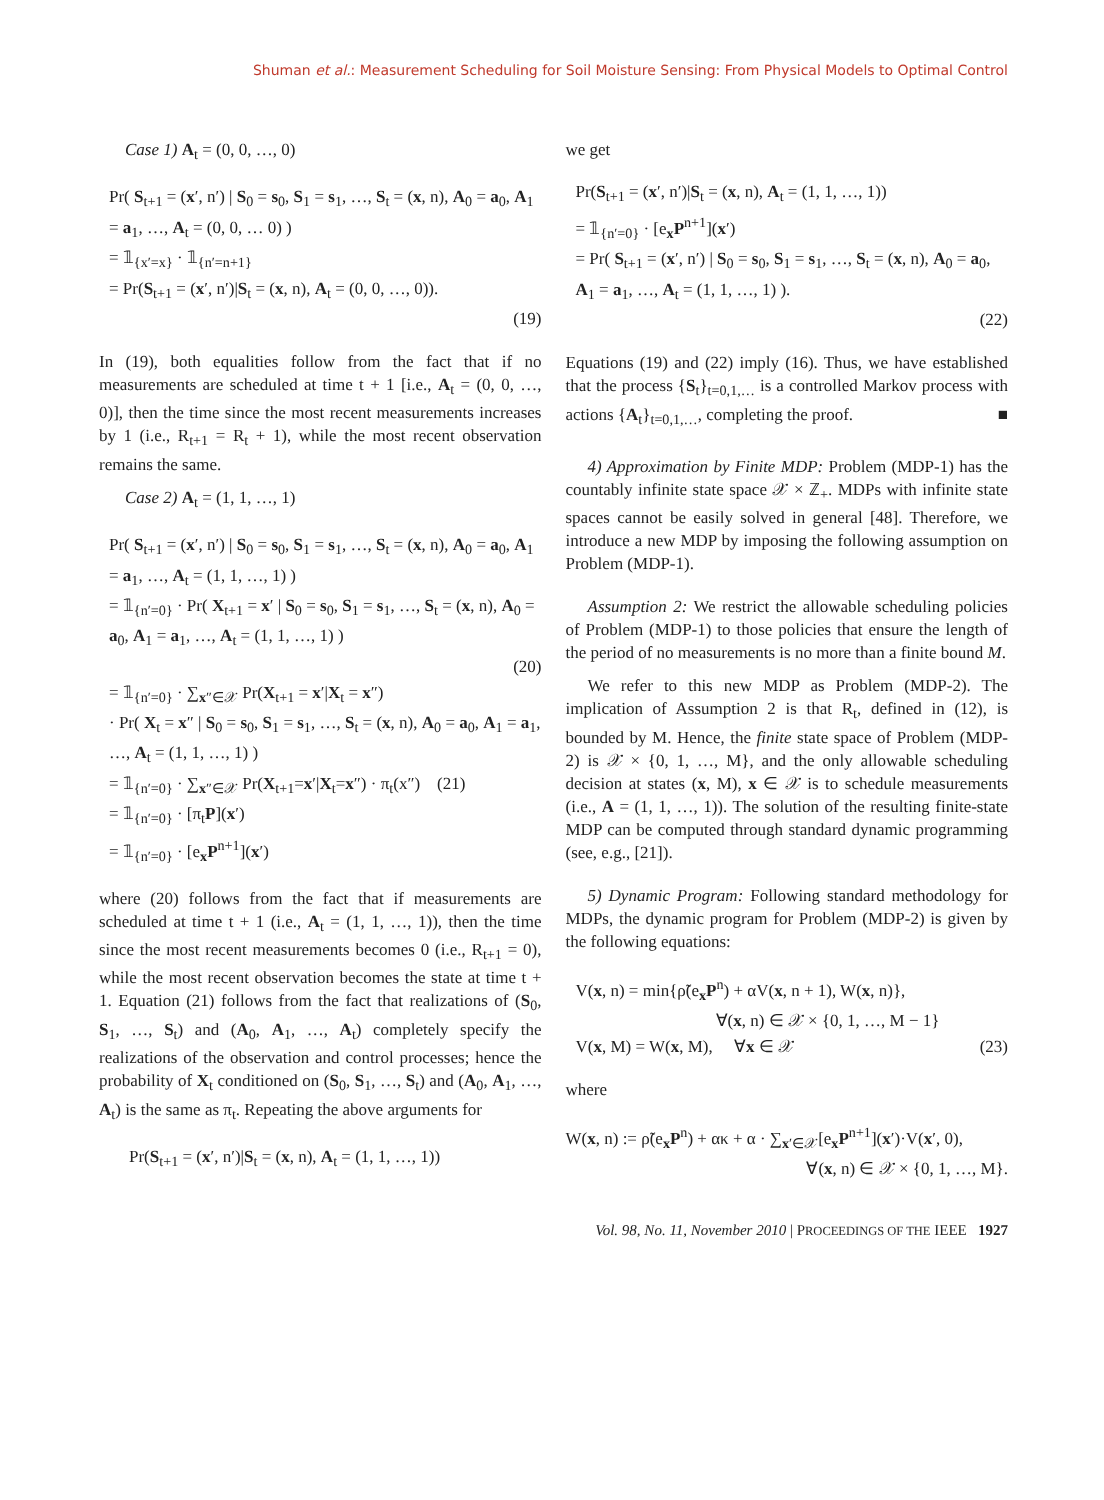Shuman et al.: Measurement Scheduling for Soil Moisture Sensing: From Physical Models to Optimal Control
Case 1) A<sub>t</sub> = (0, 0, …, 0)
Pr( S<sub>t+1</sub> = (x′, n′) | S<sub>0</sub> = s<sub>0</sub>, S<sub>1</sub> = s<sub>1</sub>, …, S<sub>t</sub> = (x, n), A<sub>0</sub> = a<sub>0</sub>, A<sub>1</sub> = a<sub>1</sub>, …, A<sub>t</sub> = (0, 0, … 0) )
= 𝟙<sub>{x′=x}</sub> · 𝟙<sub>{n′=n+1}</sub>
= Pr(S<sub>t+1</sub> = (x′, n′)|S<sub>t</sub> = (x, n), A<sub>t</sub> = (0, 0, …, 0)).
(19)
In (19), both equalities follow from the fact that if no measurements are scheduled at time t + 1 [i.e., A<sub>t</sub> = (0, 0, …, 0)], then the time since the most recent measurements increases by 1 (i.e., R<sub>t+1</sub> = R<sub>t</sub> + 1), while the most recent observation remains the same.
Case 2) A<sub>t</sub> = (1, 1, …, 1)
Pr( S<sub>t+1</sub> = (x′, n′) | S<sub>0</sub> = s<sub>0</sub>, S<sub>1</sub> = s<sub>1</sub>, …, S<sub>t</sub> = (x, n), A<sub>0</sub> = a<sub>0</sub>, A<sub>1</sub> = a<sub>1</sub>, …, A<sub>t</sub> = (1, 1, …, 1) )
= 𝟙<sub>{n′=0}</sub> · Pr( X<sub>t+1</sub> = x′ | S<sub>0</sub> = s<sub>0</sub>, S<sub>1</sub> = s<sub>1</sub>, …, S<sub>t</sub> = (x, n), A<sub>0</sub> = a<sub>0</sub>, A<sub>1</sub> = a<sub>1</sub>, …, A<sub>t</sub> = (1, 1, …, 1) )
(20)
= 𝟙<sub>{n′=0}</sub> · ∑<sub>x″∈𝒳</sub> Pr(X<sub>t+1</sub> = x′|X<sub>t</sub> = x″)
· Pr( X<sub>t</sub> = x″ | S<sub>0</sub> = s<sub>0</sub>, S<sub>1</sub> = s<sub>1</sub>, …, S<sub>t</sub> = (x, n), A<sub>0</sub> = a<sub>0</sub>, A<sub>1</sub> = a<sub>1</sub>, …, A<sub>t</sub> = (1, 1, …, 1) )
= 𝟙<sub>{n′=0}</sub> · ∑<sub>x″∈𝒳</sub> Pr(X<sub>t+1</sub>=x′|X<sub>t</sub>=x″) · π<sub>t</sub>(x″) (21)
= 𝟙<sub>{n′=0}</sub> · [π<sub>t</sub>P](x′)
= 𝟙<sub>{n′=0}</sub> · [e<sub>x</sub>P<sup>n+1</sup>](x′)
where (20) follows from the fact that if measurements are scheduled at time t + 1 (i.e., A<sub>t</sub> = (1, 1, …, 1)), then the time since the most recent measurements becomes 0 (i.e., R<sub>t+1</sub> = 0), while the most recent observation becomes the state at time t + 1. Equation (21) follows from the fact that realizations of (S<sub>0</sub>, S<sub>1</sub>, …, S<sub>t</sub>) and (A<sub>0</sub>, A<sub>1</sub>, …, A<sub>t</sub>) completely specify the realizations of the observation and control processes; hence the probability of X<sub>t</sub> conditioned on (S<sub>0</sub>, S<sub>1</sub>, …, S<sub>t</sub>) and (A<sub>0</sub>, A<sub>1</sub>, …, A<sub>t</sub>) is the same as π<sub>t</sub>. Repeating the above arguments for
Pr(S<sub>t+1</sub> = (x′, n′)|S<sub>t</sub> = (x, n), A<sub>t</sub> = (1, 1, …, 1))
we get
Pr(S<sub>t+1</sub> = (x′, n′)|S<sub>t</sub> = (x, n), A<sub>t</sub> = (1, 1, …, 1))
= 𝟙<sub>{n′=0}</sub> · [e<sub>x</sub>P<sup>n+1</sup>](x′)
= Pr( S<sub>t+1</sub> = (x′, n′) | S<sub>0</sub> = s<sub>0</sub>, S<sub>1</sub> = s<sub>1</sub>, …, S<sub>t</sub> = (x, n), A<sub>0</sub> = a<sub>0</sub>, A<sub>1</sub> = a<sub>1</sub>, …, A<sub>t</sub> = (1, 1, …, 1) ).
(22)
Equations (19) and (22) imply (16). Thus, we have established that the process {S<sub>t</sub>}<sub>t=0,1,…</sub> is a controlled Markov process with actions {A<sub>t</sub>}<sub>t=0,1,…</sub>, completing the proof. ■
4) Approximation by Finite MDP: Problem (MDP-1) has the countably infinite state space 𝒳 × ℤ<sub>+</sub>. MDPs with infinite state spaces cannot be easily solved in general [48]. Therefore, we introduce a new MDP by imposing the following assumption on Problem (MDP-1).
Assumption 2: We restrict the allowable scheduling policies of Problem (MDP-1) to those policies that ensure the length of the period of no measurements is no more than a finite bound M.
We refer to this new MDP as Problem (MDP-2). The implication of Assumption 2 is that R<sub>t</sub>, defined in (12), is bounded by M. Hence, the finite state space of Problem (MDP-2) is 𝒳 × {0, 1, …, M}, and the only allowable scheduling decision at states (x, M), x ∈ 𝒳 is to schedule measurements (i.e., A = (1, 1, …, 1)). The solution of the resulting finite-state MDP can be computed through standard dynamic programming (see, e.g., [21]).
5) Dynamic Program: Following standard methodology for MDPs, the dynamic program for Problem (MDP-2) is given by the following equations:
V(x, n) = min{ρ̃(e<sub>x</sub>P<sup>n</sup>) + αV(x, n + 1), W(x, n)},
∀(x, n) ∈ 𝒳 × {0, 1, …, M − 1}
V(x, M) = W(x, M), ∀x ∈ 𝒳 (23)
where
W(x, n) := ρ̃(e<sub>x</sub>P<sup>n</sup>) + ακ + α · ∑<sub>x′∈𝒳</sub>[e<sub>x</sub>P<sup>n+1</sup>](x′)·V(x′, 0),
∀(x, n) ∈ 𝒳 × {0, 1, …, M}.
Vol. 98, No. 11, November 2010 | PROCEEDINGS OF THE IEEE 1927